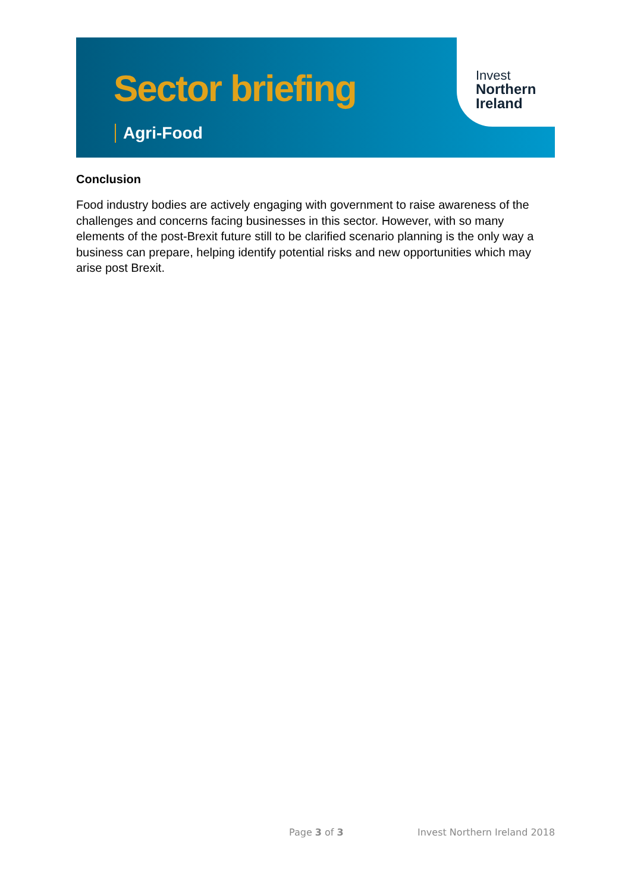Sector briefing
Agri-Food
Invest
Northern
Ireland
Conclusion
Food industry bodies are actively engaging with government to raise awareness of the challenges and concerns facing businesses in this sector. However, with so many elements of the post-Brexit future still to be clarified scenario planning is the only way a business can prepare, helping identify potential risks and new opportunities which may arise post Brexit.
Page 3 of 3 Invest Northern Ireland 2018